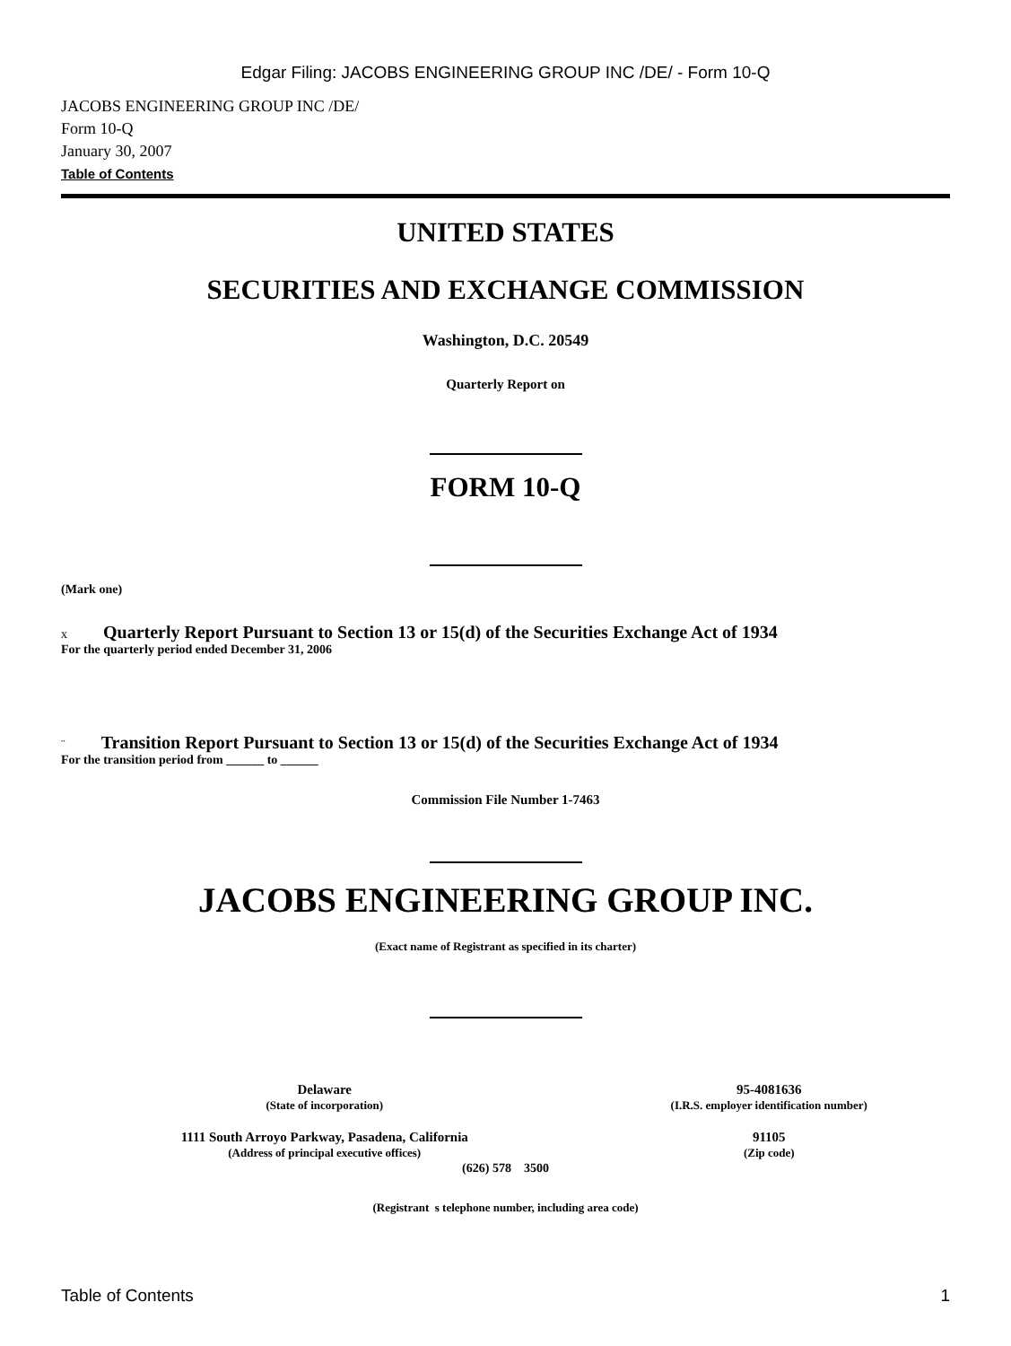Edgar Filing: JACOBS ENGINEERING GROUP INC /DE/ - Form 10-Q
JACOBS ENGINEERING GROUP INC /DE/
Form 10-Q
January 30, 2007
Table of Contents
UNITED STATES
SECURITIES AND EXCHANGE COMMISSION
Washington, D.C. 20549
Quarterly Report on
FORM 10-Q
(Mark one)
x Quarterly Report Pursuant to Section 13 or 15(d) of the Securities Exchange Act of 1934
For the quarterly period ended December 31, 2006
¨ Transition Report Pursuant to Section 13 or 15(d) of the Securities Exchange Act of 1934
For the transition period from ______ to ______
Commission File Number 1-7463
JACOBS ENGINEERING GROUP INC.
(Exact name of Registrant as specified in its charter)
| Delaware (State of incorporation) | 95-4081636 (I.R.S. employer identification number) |
| 1111 South Arroyo Parkway, Pasadena, California (Address of principal executive offices) | 91105 (Zip code) |
(626) 578 3500
(Registrant s telephone number, including area code)
Table of Contents 1